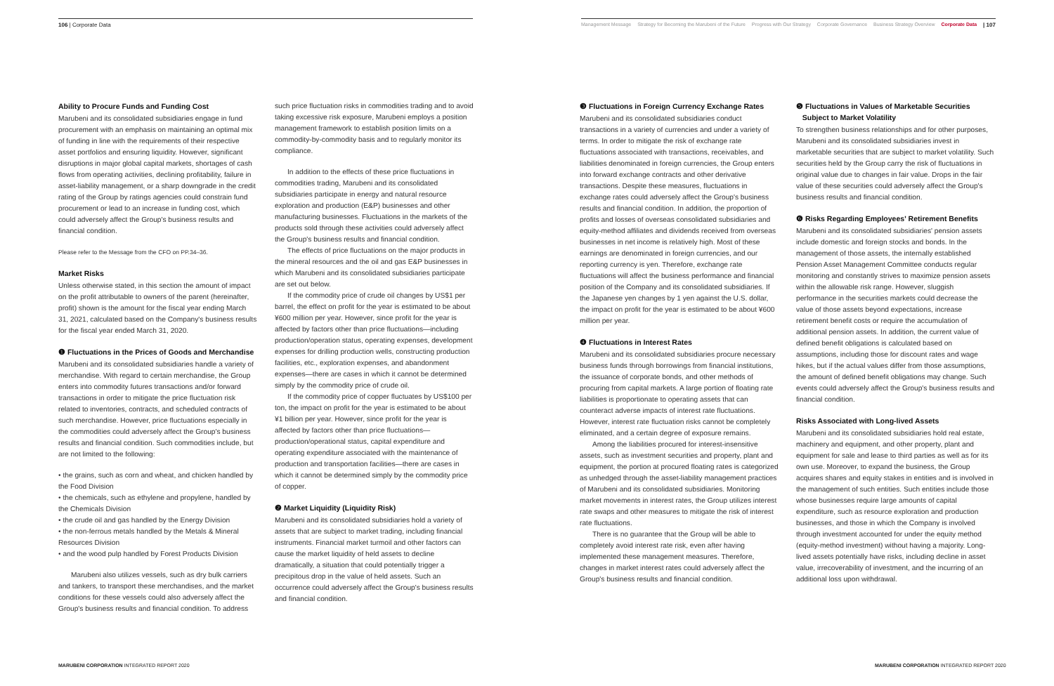106 | Corporate Data
Management Message Strategy for Becoming the Marubeni of the Future Progress with Our Strategy Corporate Governance Business Strategy Overview Corporate Data | 107
Ability to Procure Funds and Funding Cost
Marubeni and its consolidated subsidiaries engage in fund procurement with an emphasis on maintaining an optimal mix of funding in line with the requirements of their respective asset portfolios and ensuring liquidity. However, significant disruptions in major global capital markets, shortages of cash flows from operating activities, declining profitability, failure in asset-liability management, or a sharp downgrade in the credit rating of the Group by ratings agencies could constrain fund procurement or lead to an increase in funding cost, which could adversely affect the Group's business results and financial condition.
Please refer to the Message from the CFO on PP.34–36.
Market Risks
Unless otherwise stated, in this section the amount of impact on the profit attributable to owners of the parent (hereinafter, profit) shown is the amount for the fiscal year ending March 31, 2021, calculated based on the Company's business results for the fiscal year ended March 31, 2020.
❶ Fluctuations in the Prices of Goods and Merchandise
Marubeni and its consolidated subsidiaries handle a variety of merchandise. With regard to certain merchandise, the Group enters into commodity futures transactions and/or forward transactions in order to mitigate the price fluctuation risk related to inventories, contracts, and scheduled contracts of such merchandise. However, price fluctuations especially in the commodities could adversely affect the Group's business results and financial condition. Such commodities include, but are not limited to the following:
• the grains, such as corn and wheat, and chicken handled by the Food Division
• the chemicals, such as ethylene and propylene, handled by the Chemicals Division
• the crude oil and gas handled by the Energy Division
• the non-ferrous metals handled by the Metals & Mineral Resources Division
• and the wood pulp handled by Forest Products Division
Marubeni also utilizes vessels, such as dry bulk carriers and tankers, to transport these merchandises, and the market conditions for these vessels could also adversely affect the Group's business results and financial condition. To address
such price fluctuation risks in commodities trading and to avoid taking excessive risk exposure, Marubeni employs a position management framework to establish position limits on a commodity-by-commodity basis and to regularly monitor its compliance.
In addition to the effects of these price fluctuations in commodities trading, Marubeni and its consolidated subsidiaries participate in energy and natural resource exploration and production (E&P) businesses and other manufacturing businesses. Fluctuations in the markets of the products sold through these activities could adversely affect the Group's business results and financial condition.
The effects of price fluctuations on the major products in the mineral resources and the oil and gas E&P businesses in which Marubeni and its consolidated subsidiaries participate are set out below.
If the commodity price of crude oil changes by US$1 per barrel, the effect on profit for the year is estimated to be about ¥600 million per year. However, since profit for the year is affected by factors other than price fluctuations—including production/operation status, operating expenses, development expenses for drilling production wells, constructing production facilities, etc., exploration expenses, and abandonment expenses—there are cases in which it cannot be determined simply by the commodity price of crude oil.
If the commodity price of copper fluctuates by US$100 per ton, the impact on profit for the year is estimated to be about ¥1 billion per year. However, since profit for the year is affected by factors other than price fluctuations—production/operational status, capital expenditure and operating expenditure associated with the maintenance of production and transportation facilities—there are cases in which it cannot be determined simply by the commodity price of copper.
❷ Market Liquidity (Liquidity Risk)
Marubeni and its consolidated subsidiaries hold a variety of assets that are subject to market trading, including financial instruments. Financial market turmoil and other factors can cause the market liquidity of held assets to decline dramatically, a situation that could potentially trigger a precipitous drop in the value of held assets. Such an occurrence could adversely affect the Group's business results and financial condition.
❸ Fluctuations in Foreign Currency Exchange Rates
Marubeni and its consolidated subsidiaries conduct transactions in a variety of currencies and under a variety of terms. In order to mitigate the risk of exchange rate fluctuations associated with transactions, receivables, and liabilities denominated in foreign currencies, the Group enters into forward exchange contracts and other derivative transactions. Despite these measures, fluctuations in exchange rates could adversely affect the Group's business results and financial condition. In addition, the proportion of profits and losses of overseas consolidated subsidiaries and equity-method affiliates and dividends received from overseas businesses in net income is relatively high. Most of these earnings are denominated in foreign currencies, and our reporting currency is yen. Therefore, exchange rate fluctuations will affect the business performance and financial position of the Company and its consolidated subsidiaries. If the Japanese yen changes by 1 yen against the U.S. dollar, the impact on profit for the year is estimated to be about ¥600 million per year.
❹ Fluctuations in Interest Rates
Marubeni and its consolidated subsidiaries procure necessary business funds through borrowings from financial institutions, the issuance of corporate bonds, and other methods of procuring from capital markets. A large portion of floating rate liabilities is proportionate to operating assets that can counteract adverse impacts of interest rate fluctuations. However, interest rate fluctuation risks cannot be completely eliminated, and a certain degree of exposure remains.
Among the liabilities procured for interest-insensitive assets, such as investment securities and property, plant and equipment, the portion at procured floating rates is categorized as unhedged through the asset-liability management practices of Marubeni and its consolidated subsidiaries. Monitoring market movements in interest rates, the Group utilizes interest rate swaps and other measures to mitigate the risk of interest rate fluctuations.
There is no guarantee that the Group will be able to completely avoid interest rate risk, even after having implemented these management measures. Therefore, changes in market interest rates could adversely affect the Group's business results and financial condition.
❺ Fluctuations in Values of Marketable Securities
Subject to Market Volatility
To strengthen business relationships and for other purposes, Marubeni and its consolidated subsidiaries invest in marketable securities that are subject to market volatility. Such securities held by the Group carry the risk of fluctuations in original value due to changes in fair value. Drops in the fair value of these securities could adversely affect the Group's business results and financial condition.
❻ Risks Regarding Employees' Retirement Benefits
Marubeni and its consolidated subsidiaries' pension assets include domestic and foreign stocks and bonds. In the management of those assets, the internally established Pension Asset Management Committee conducts regular monitoring and constantly strives to maximize pension assets within the allowable risk range. However, sluggish performance in the securities markets could decrease the value of those assets beyond expectations, increase retirement benefit costs or require the accumulation of additional pension assets. In addition, the current value of defined benefit obligations is calculated based on assumptions, including those for discount rates and wage hikes, but if the actual values differ from those assumptions, the amount of defined benefit obligations may change. Such events could adversely affect the Group's business results and financial condition.
Risks Associated with Long-lived Assets
Marubeni and its consolidated subsidiaries hold real estate, machinery and equipment, and other property, plant and equipment for sale and lease to third parties as well as for its own use. Moreover, to expand the business, the Group acquires shares and equity stakes in entities and is involved in the management of such entities. Such entities include those whose businesses require large amounts of capital expenditure, such as resource exploration and production businesses, and those in which the Company is involved through investment accounted for under the equity method (equity-method investment) without having a majority. Long-lived assets potentially have risks, including decline in asset value, irrecoverability of investment, and the incurring of an additional loss upon withdrawal.
MARUBENI CORPORATION INTEGRATED REPORT 2020
MARUBENI CORPORATION INTEGRATED REPORT 2020